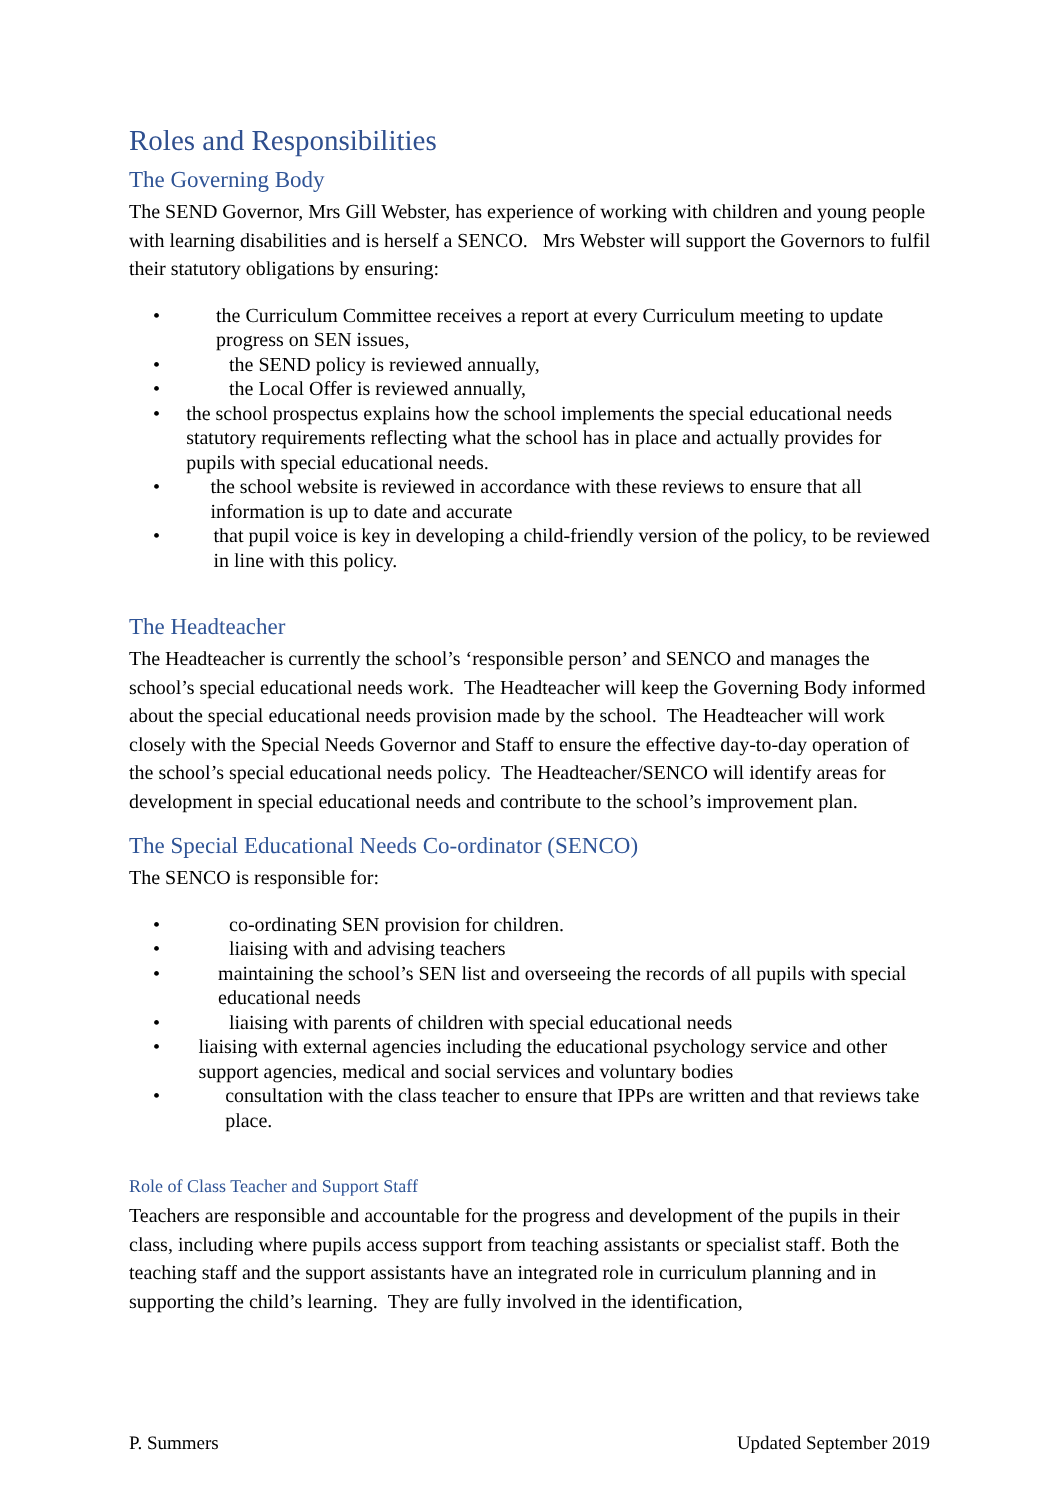Roles and Responsibilities
The Governing Body
The SEND Governor, Mrs Gill Webster, has experience of working with children and young people with learning disabilities and is herself a SENCO. Mrs Webster will support the Governors to fulfil their statutory obligations by ensuring:
• the Curriculum Committee receives a report at every Curriculum meeting to update progress on SEN issues,
• the SEND policy is reviewed annually,
• the Local Offer is reviewed annually,
• the school prospectus explains how the school implements the special educational needs statutory requirements reflecting what the school has in place and actually provides for pupils with special educational needs.
• the school website is reviewed in accordance with these reviews to ensure that all information is up to date and accurate
• that pupil voice is key in developing a child-friendly version of the policy, to be reviewed in line with this policy.
The Headteacher
The Headteacher is currently the school’s ‘responsible person’ and SENCO and manages the school’s special educational needs work. The Headteacher will keep the Governing Body informed about the special educational needs provision made by the school. The Headteacher will work closely with the Special Needs Governor and Staff to ensure the effective day-to-day operation of the school’s special educational needs policy. The Headteacher/SENCO will identify areas for development in special educational needs and contribute to the school’s improvement plan.
The Special Educational Needs Co-ordinator (SENCO)
The SENCO is responsible for:
• co-ordinating SEN provision for children.
• liaising with and advising teachers
• maintaining the school’s SEN list and overseeing the records of all pupils with special educational needs
• liaising with parents of children with special educational needs
• liaising with external agencies including the educational psychology service and other support agencies, medical and social services and voluntary bodies
• consultation with the class teacher to ensure that IPPs are written and that reviews take place.
Role of Class Teacher and Support Staff
Teachers are responsible and accountable for the progress and development of the pupils in their class, including where pupils access support from teaching assistants or specialist staff. Both the teaching staff and the support assistants have an integrated role in curriculum planning and in supporting the child’s learning. They are fully involved in the identification,
P. Summers Updated September 2019